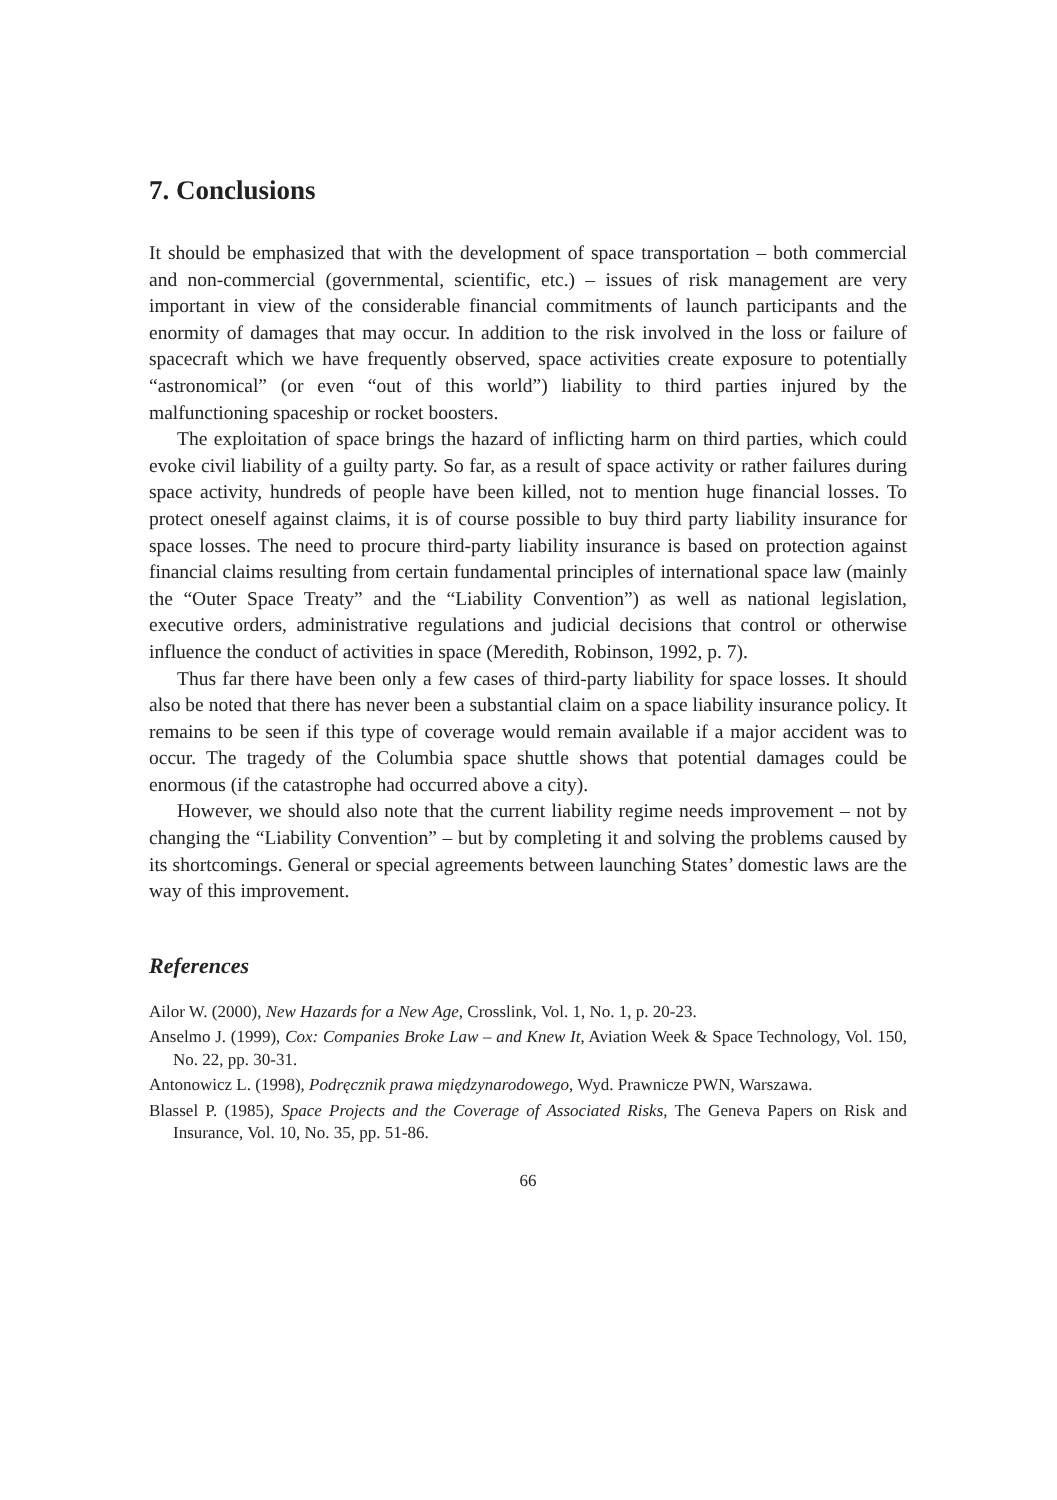7. Conclusions
It should be emphasized that with the development of space transportation – both commercial and non-commercial (governmental, scientific, etc.) – issues of risk management are very important in view of the considerable financial commitments of launch participants and the enormity of damages that may occur. In addition to the risk involved in the loss or failure of spacecraft which we have frequently observed, space activities create exposure to potentially “astronomical” (or even “out of this world”) liability to third parties injured by the malfunctioning spaceship or rocket boosters.
The exploitation of space brings the hazard of inflicting harm on third parties, which could evoke civil liability of a guilty party. So far, as a result of space activity or rather failures during space activity, hundreds of people have been killed, not to mention huge financial losses. To protect oneself against claims, it is of course possible to buy third party liability insurance for space losses. The need to procure third-party liability insurance is based on protection against financial claims resulting from certain fundamental principles of international space law (mainly the “Outer Space Treaty” and the “Liability Convention”) as well as national legislation, executive orders, administrative regulations and judicial decisions that control or otherwise influence the conduct of activities in space (Meredith, Robinson, 1992, p. 7).
Thus far there have been only a few cases of third-party liability for space losses. It should also be noted that there has never been a substantial claim on a space liability insurance policy. It remains to be seen if this type of coverage would remain available if a major accident was to occur. The tragedy of the Columbia space shuttle shows that potential damages could be enormous (if the catastrophe had occurred above a city).
However, we should also note that the current liability regime needs improvement – not by changing the “Liability Convention” – but by completing it and solving the problems caused by its shortcomings. General or special agreements between launching States’ domestic laws are the way of this improvement.
References
Ailor W. (2000), New Hazards for a New Age, Crosslink, Vol. 1, No. 1, p. 20-23.
Anselmo J. (1999), Cox: Companies Broke Law – and Knew It, Aviation Week & Space Technology, Vol. 150, No. 22, pp. 30-31.
Antonowicz L. (1998), Podręcznik prawa międzynarodowego, Wyd. Prawnicze PWN, Warszawa.
Blassel P. (1985), Space Projects and the Coverage of Associated Risks, The Geneva Papers on Risk and Insurance, Vol. 10, No. 35, pp. 51-86.
66